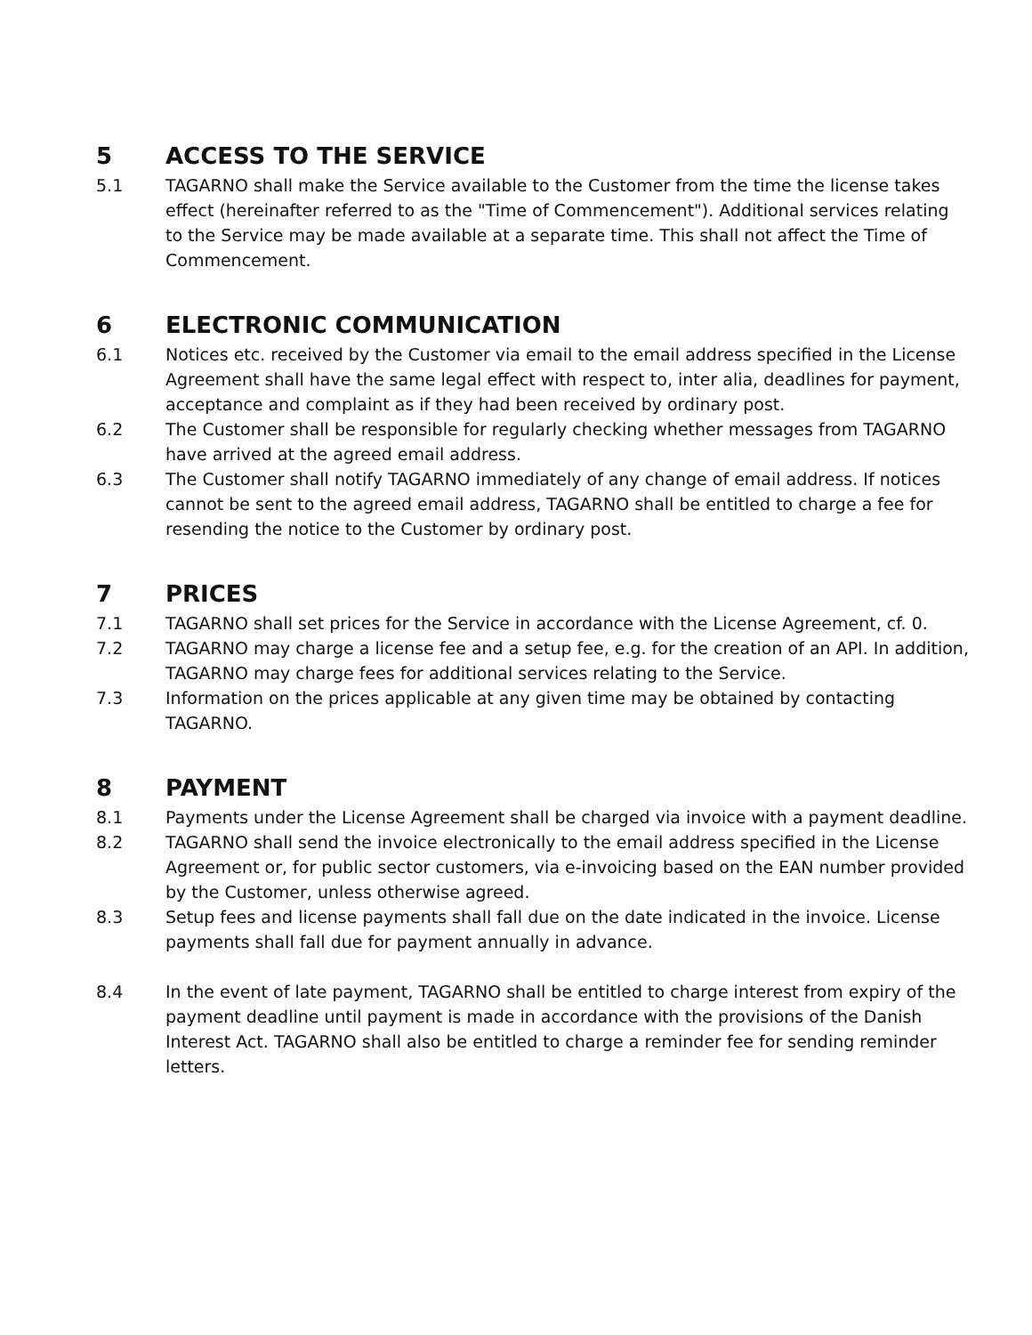5 ACCESS TO THE SERVICE
5.1 TAGARNO shall make the Service available to the Customer from the time the license takes effect (hereinafter referred to as the "Time of Commencement"). Additional services relating to the Service may be made available at a separate time. This shall not affect the Time of Commencement.
6 ELECTRONIC COMMUNICATION
6.1 Notices etc. received by the Customer via email to the email address specified in the License Agreement shall have the same legal effect with respect to, inter alia, deadlines for payment, acceptance and complaint as if they had been received by ordinary post.
6.2 The Customer shall be responsible for regularly checking whether messages from TAGARNO have arrived at the agreed email address.
6.3 The Customer shall notify TAGARNO immediately of any change of email address. If notices cannot be sent to the agreed email address, TAGARNO shall be entitled to charge a fee for resending the notice to the Customer by ordinary post.
7 PRICES
7.1 TAGARNO shall set prices for the Service in accordance with the License Agreement, cf. 0.
7.2 TAGARNO may charge a license fee and a setup fee, e.g. for the creation of an API. In addition, TAGARNO may charge fees for additional services relating to the Service.
7.3 Information on the prices applicable at any given time may be obtained by contacting TAGARNO.
8 PAYMENT
8.1 Payments under the License Agreement shall be charged via invoice with a payment deadline.
8.2 TAGARNO shall send the invoice electronically to the email address specified in the License Agreement or, for public sector customers, via e-invoicing based on the EAN number provided by the Customer, unless otherwise agreed.
8.3 Setup fees and license payments shall fall due on the date indicated in the invoice. License payments shall fall due for payment annually in advance.
8.4 In the event of late payment, TAGARNO shall be entitled to charge interest from expiry of the payment deadline until payment is made in accordance with the provisions of the Danish Interest Act. TAGARNO shall also be entitled to charge a reminder fee for sending reminder letters.